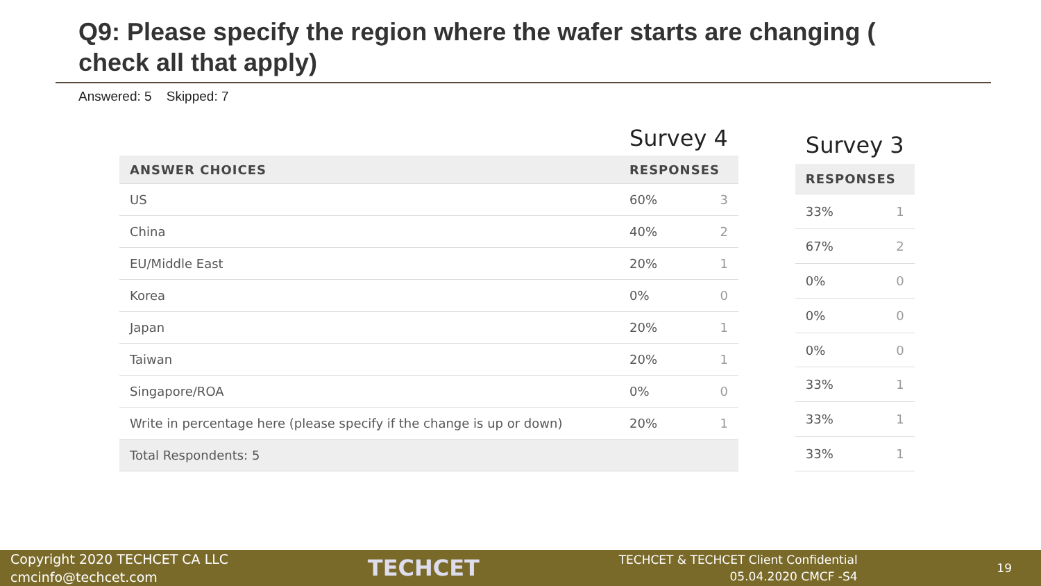Q9: Please specify the region where the wafer starts are changing ( check all that apply)
Answered: 5 Skipped: 7
| | Survey 4 | |
| --- | --- | --- |
| ANSWER CHOICES | RESPONSES | |
| US | 60% | 3 |
| China | 40% | 2 |
| EU/Middle East | 20% | 1 |
| Korea | 0% | 0 |
| Japan | 20% | 1 |
| Taiwan | 20% | 1 |
| Singapore/ROA | 0% | 0 |
| Write in percentage here (please specify if the change is up or down) | 20% | 1 |
| Total Respondents: 5 | | |
| Survey 3 | |
| --- | --- |
| RESPONSES | |
| 33% | 1 |
| 67% | 2 |
| 0% | 0 |
| 0% | 0 |
| 0% | 0 |
| 33% | 1 |
| 33% | 1 |
| 33% | 1 |
Copyright 2020 TECHCET CA LLC
cmcinfo@techcet.com
TECHCET
TECHCET & TECHCET Client Confidential
05.04.2020 CMCF -S4
19